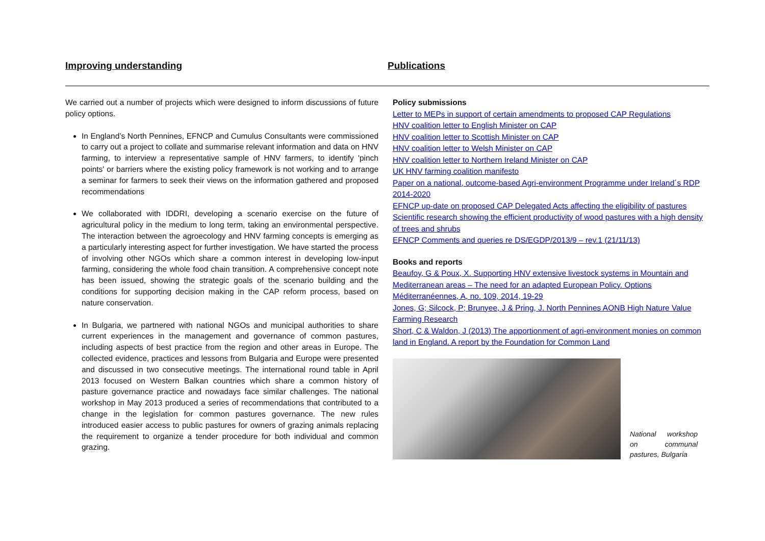Improving understanding Publications
We carried out a number of projects which were designed to inform discussions of future policy options.
In England’s North Pennines, EFNCP and Cumulus Consultants were commissioned to carry out a project to collate and summarise relevant information and data on HNV farming, to interview a representative sample of HNV farmers, to identify 'pinch points' or barriers where the existing policy framework is not working and to arrange a seminar for farmers to seek their views on the information gathered and proposed recommendations
We collaborated with IDDRI, developing a scenario exercise on the future of agricultural policy in the medium to long term, taking an environmental perspective. The interaction between the agroecology and HNV farming concepts is emerging as a particularly interesting aspect for further investigation. We have started the process of involving other NGOs which share a common interest in developing low-input farming, considering the whole food chain transition. A comprehensive concept note has been issued, showing the strategic goals of the scenario building and the conditions for supporting decision making in the CAP reform process, based on nature conservation.
In Bulgaria, we partnered with national NGOs and municipal authorities to share current experiences in the management and governance of common pastures, including aspects of best practice from the region and other areas in Europe. The collected evidence, practices and lessons from Bulgaria and Europe were presented and discussed in two consecutive meetings. The international round table in April 2013 focused on Western Balkan countries which share a common history of pasture governance practice and nowadays face similar challenges. The national workshop in May 2013 produced a series of recommendations that contributed to a change in the legislation for common pastures governance. The new rules introduced easier access to public pastures for owners of grazing animals replacing the requirement to organize a tender procedure for both individual and common grazing.
Policy submissions
Letter to MEPs in support of certain amendments to proposed CAP Regulations
HNV coalition letter to English Minister on CAP
HNV coalition letter to Scottish Minister on CAP
HNV coalition letter to Welsh Minister on CAP
HNV coalition letter to Northern Ireland Minister on CAP
UK HNV farming coalition manifesto
Paper on a national, outcome-based Agri-environment Programme under Ireland´s RDP 2014-2020
EFNCP up-date on proposed CAP Delegated Acts affecting the eligibility of pastures
Scientific research showing the efficient productivity of wood pastures with a high density of trees and shrubs
EFNCP Comments and queries re DS/EGDP/2013/9 – rev.1 (21/11/13)
Books and reports
Beaufoy, G & Poux, X. Supporting HNV extensive livestock systems in Mountain and Mediterranean areas – The need for an adapted European Policy. Options Méditerranéennes, A, no. 109, 2014, 19-29
Jones, G; Silcock, P; Brunyee, J & Pring, J. North Pennines AONB High Nature Value Farming Research
Short, C & Waldon, J (2013) The apportionment of agri-environment monies on common land in England. A report by the Foundation for Common Land
National workshop on communal pastures, Bulgaria